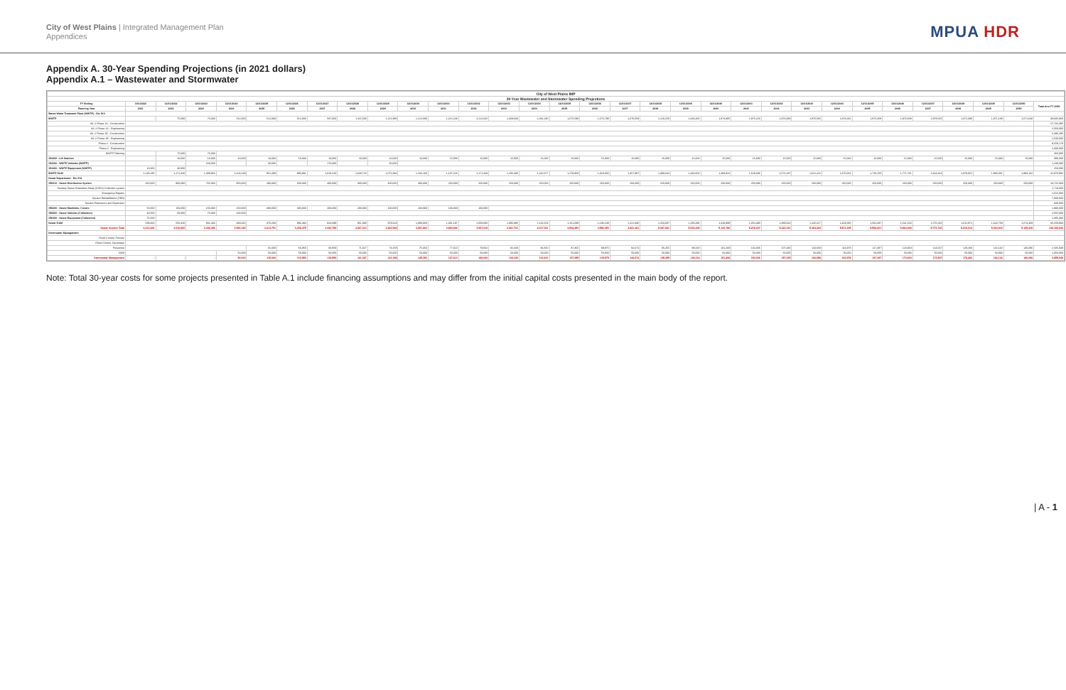City of West Plains | Integrated Management Plan
Appendices
MPUA HDR
Appendix A. 30-Year Spending Projections (in 2021 dollars)
Appendix A.1 – Wastewater and Stormwater
| City of West Plains IMP | | | | | | | | | | | | | | | | | | | | | | | | | | | | | | | |
| 30-Year Wastewater and Stormwater Spending Projections | | | | | | | | | | | | | | | | | | | | | | | | | | | | | | | |
| FY Ending | 3/31/2022 | 12/31/2022 | 12/31/2023 | 12/31/2024 | 12/31/2025 | 12/31/2026 | 12/31/2027 | 12/31/2028 | 12/31/2029 | 12/31/2030 | 12/31/2031 | 12/31/2032 | 12/31/2033 | 12/31/2034 | 12/31/2035 | 12/31/2036 | 12/31/2037 | 12/31/2038 | 12/31/2039 | 12/31/2040 | 12/31/2041 | 12/31/2042 | 12/31/2043 | 12/31/2044 | 12/31/2045 | 12/31/2046 | 12/31/2047 | 12/31/2048 | 12/31/2049 | 12/31/2050 | Total thru FY 2050 |
| Planning Year | 2021 | 2022 | 2023 | 2024 | 2025 | 2026 | 2027 | 2028 | 2029 | 2030 | 2031 | 2032 | 2033 | 2034 | 2035 | 2036 | 2037 | 2038 | 2039 | 2040 | 2041 | 2042 | 2043 | 2044 | 2045 | 2046 | 2047 | 2048 | 2049 | 2050 | |
| Waste Water Treatment Plant (WWTP) - Div 913 | | | | | | | | | | | | | | | | | | | | | | | | | | | | | | | |
| WWTP | - | 75,000 | 75,000 | 512,000 | 512,000 | 512,000 | 587,000 | 1,115,500 | 1,211,980 | 1,212,693 | 1,212,243 | 1,212,645 | 1,469,633 | 1,291,230 | 1,675,598 | 1,676,798 | 1,676,658 | 2,120,250 | 2,436,405 | 1,974,985 | 1,975,220 | 1,974,080 | 1,976,565 | 1,974,645 | 1,975,358 | 1,976,658 | 1,978,545 | 1,072,380 | 1,071,108 | 1,071,640 | 39,605,860 |
| Alt. 2 Phase 1A - Construction | | | | | | | | | | | | | | | | | | | | | | | | | | | | | | | 17,732,395 |
| Alt. 2 Phase 1A - Engineering | | | | | | | | | | | | | | | | | | | | | | | | | | | | | | | 2,560,000 |
| Alt. 2 Phase 1B - Construction | | | | | | | | | | | | | | | | | | | | | | | | | | | | | | | 5,486,295 |
| Alt. 2 Phase 1B - Engineering | | | | | | | | | | | | | | | | | | | | | | | | | | | | | | | 1,540,000 |
| Phase 2 - Construction | | | | | | | | | | | | | | | | | | | | | | | | | | | | | | | 9,559,170 |
| Phase 2 - Engineering | | | | | | | | | | | | | | | | | | | | | | | | | | | | | | | 2,300,000 |
| WWTP Planning | | 75,000 | 75,000 | | | | | | | | | | | | | | | | | | | | | | | | | | | | 450,000 |
| 154400 - Lift Stations | - | 10,000 | 10,000 | 10,000 | 10,000 | 10,000 | 10,000 | 10,000 | 10,000 | 10,000 | 15,000 | 15,000 | 15,000 | 15,000 | 15,000 | 15,000 | 15,000 | 15,000 | 15,000 | 15,000 | 15,000 | 15,000 | 15,000 | 15,000 | 15,000 | 15,000 | 15,000 | 15,000 | 15,000 | 15,000 | 390,000 |
| 154300 - WWTP Vehicles (WWTP) | - | - | 160,000 | - | 40,000 | - | 170,000 | - | 40,000 | | | | | | | | | | | | | | | | | | | | | | 1,230,000 |
| 154400 - WWTP Equipment (WWTP) | 10,000 | 40,000 | | | | | | | | | | | | | | | | | | | | | | | | | | | | | 250,000 |
| WWTP O&M | 1,148,286 | 1,171,340 | 1,409,964 | 1,423,149 | 952,409 | 980,981 | 1,010,410 | 1,040,723 | 1,071,944 | 1,104,103 | 1,137,226 | 1,171,343 | 1,206,483 | 1,242,677 | 1,279,958 | 1,318,356 | 1,357,907 | 1,398,644 | 1,440,604 | 1,483,822 | 1,528,336 | 1,574,187 | 1,621,412 | 1,670,054 | 1,720,156 | 1,771,761 | 1,824,914 | 1,879,661 | 1,936,051 | 1,994,132 | 41,870,992 |
| Sewer Department - Div 912 | | | | | | | | | | | | | | | | | | | | | | | | | | | | | | | |
| 156010 - Sewer Distribution System | 450,000 | 960,000 | 765,000 | 950,000 | 400,000 | 600,000 | 400,000 | 400,000 | 400,000 | 400,000 | 250,000 | 250,000 | 250,000 | 250,000 | 250,000 | 250,000 | 250,000 | 250,000 | 250,000 | 250,000 | 250,000 | 250,000 | 250,000 | 250,000 | 250,000 | 250,000 | 250,000 | 250,000 | 250,000 | 250,000 | 10,725,000 |
| Sanitary Sewer Evaluation Study (SSES) Collection system | | | | | | | | | | | | | | | | | | | | | | | | | | | | | | | 1,710,000 |
| Emergency Repairs | | | | | | | | | | | | | | | | | | | | | | | | | | | | | | | 1,015,000 |
| System Rehabilitation (TBD) | | | | | | | | | | | | | | | | | | | | | | | | | | | | | | | 7,000,000 |
| System Extensions and Expansion | | | | | | | | | | | | | | | | | | | | | | | | | | | | | | | 600,000 |
| 156200 - Sewer Manholes, Covers | 50,000 | 150,000 | 150,000 | 150,000 | 300,000 | 300,000 | 200,000 | 200,000 | 100,000 | 100,000 | 100,000 | 100,000 | | | | | | | | | | | | | | | | | | | 1,900,000 |
| 156800 - Sewer Vehicles (Collection) | 40,000 | 60,000 | 75,000 | 100,000 | | | | | | | | | | | | | | | | | | | | | | | | | | | 2,565,000 |
| 156400 - Sewer Equipment (Collection) | 75,000 | | | | | | | | | | | | | | | | | | | | | | | | | | | | | | 2,385,000 |
| Sewer O&M | 539,920 | 550,320 | 801,433 | 849,032 | 870,283 | 896,494 | 923,389 | 951,090 | 979,623 | 1,009,068 | 1,031,197 | 1,058,000 | 1,085,986 | 1,118,153 | 1,151,698 | 1,186,249 | 1,221,836 | 1,253,687 | 1,286,396 | 1,319,989 | 1,354,490 | 1,389,924 | 1,426,317 | 1,463,695 | 1,502,087 | 1,541,520 | 1,576,282 | 1,611,971 | 1,642,758 | 1,674,468 | 35,259,884 |
| Sewer System Total | 2,313,206 | 3,016,660 | 3,446,396 | 3,990,180 | 3,214,791 | 3,439,475 | 3,430,799 | 4,067,313 | 4,263,548 | 3,991,863 | 3,860,666 | 3,907,018 | 4,261,701 | 4,017,061 | 4,542,253 | 4,586,353 | 4,821,401 | 5,387,681 | 5,918,405 | 5,143,796 | 5,278,047 | 5,423,191 | 5,364,294 | 5,513,395 | 5,592,601 | 5,864,939 | 5,774,740 | 5,219,012 | 5,364,916 | 5,165,240 | 136,180,936 |
| Stormwater Management | | | | | | | | | | | | | | | | | | | | | | | | | | | | | | | |
| Flood Control, Primary | | | | | | | | | | | | | | | | | | | | | | | | | | | | | | | |
| Flood Control, Secondary | | | | | | | | | | | | | | | | | | | | | | | | | | | | | | | |
| Personnel | | | | | 65,000 | 66,950 | 68,959 | 71,027 | 73,158 | 75,353 | 77,613 | 79,942 | 82,340 | 84,810 | 87,355 | 89,975 | 92,674 | 95,455 | 98,318 | 101,268 | 104,306 | 107,435 | 110,658 | 113,978 | 117,397 | 120,919 | 124,547 | 128,283 | 132,132 | 136,096 | 2,505,948 |
| O&M | | | | 50,000 | 50,000 | 50,000 | 50,000 | 50,000 | 50,000 | 50,000 | 50,000 | 50,000 | 50,000 | 50,000 | 50,000 | 50,000 | 50,000 | 50,000 | 50,000 | 50,000 | 50,000 | 50,000 | 50,000 | 50,000 | 50,000 | 50,000 | 50,000 | 50,000 | 50,000 | 50,000 | 1,350,000 |
| Stormwater Management | - | - | - | 50,000 | 115,000 | 116,950 | 118,959 | 121,027 | 123,158 | 125,353 | 127,613 | 129,942 | 132,340 | 134,810 | 137,355 | 139,975 | 142,674 | 145,455 | 148,318 | 151,268 | 154,306 | 157,435 | 160,658 | 163,978 | 167,397 | 170,919 | 174,547 | 178,283 | 182,132 | 186,096 | 3,855,948 |
Note: Total 30-year costs for some projects presented in Table A.1 include financing assumptions and may differ from the initial capital costs presented in the main body of the report.
| A - 1